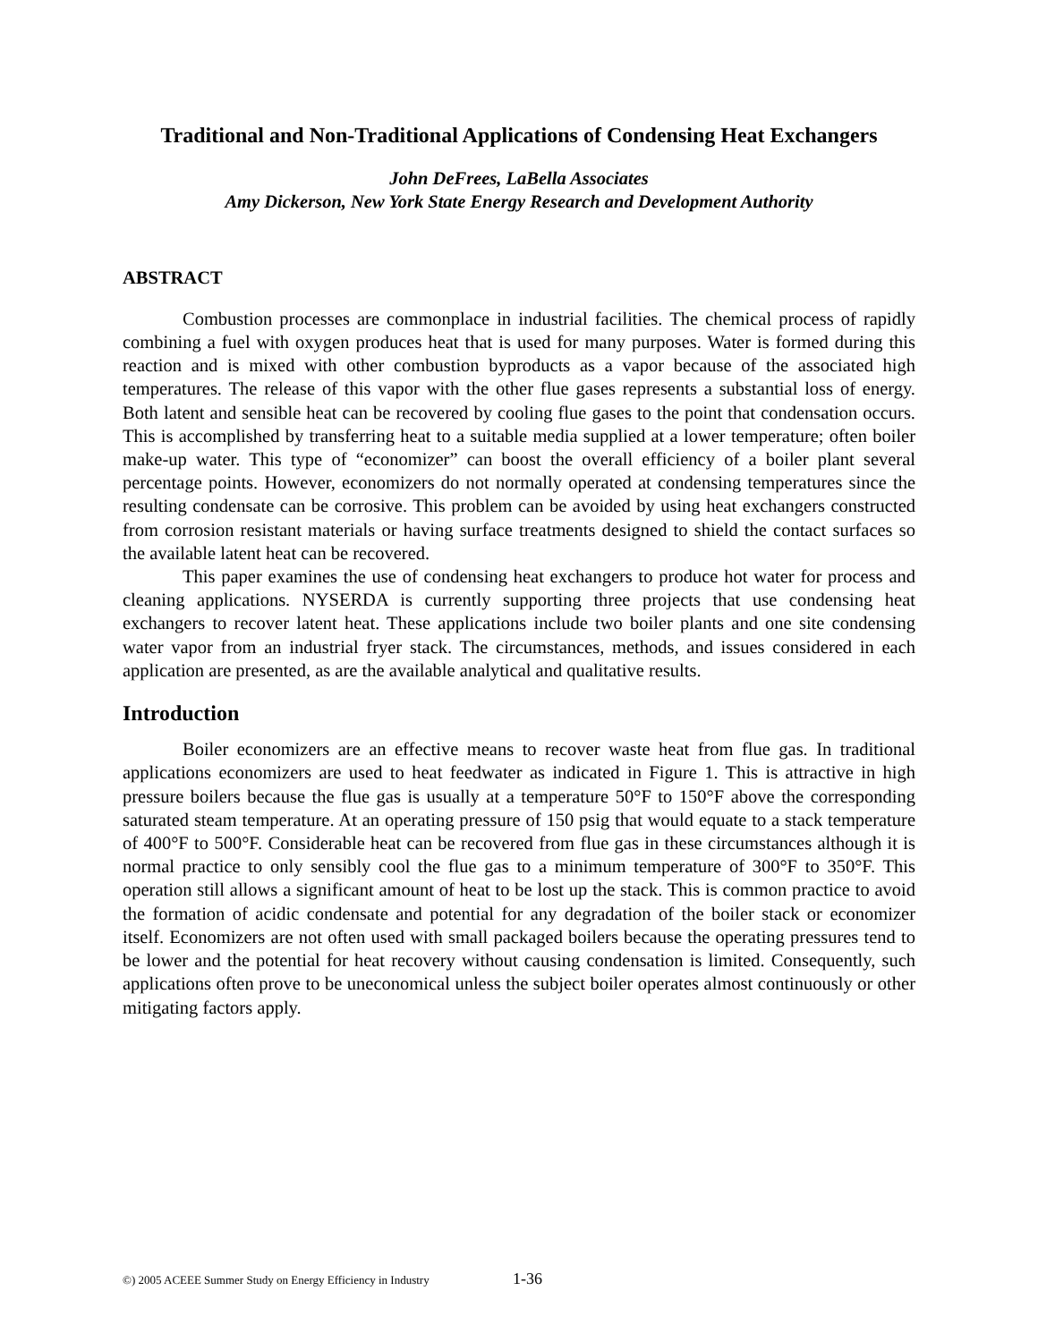Traditional and Non-Traditional Applications of Condensing Heat Exchangers
John DeFrees, LaBella Associates
Amy Dickerson, New York State Energy Research and Development Authority
ABSTRACT
Combustion processes are commonplace in industrial facilities. The chemical process of rapidly combining a fuel with oxygen produces heat that is used for many purposes. Water is formed during this reaction and is mixed with other combustion byproducts as a vapor because of the associated high temperatures. The release of this vapor with the other flue gases represents a substantial loss of energy. Both latent and sensible heat can be recovered by cooling flue gases to the point that condensation occurs. This is accomplished by transferring heat to a suitable media supplied at a lower temperature; often boiler make-up water. This type of “economizer” can boost the overall efficiency of a boiler plant several percentage points. However, economizers do not normally operated at condensing temperatures since the resulting condensate can be corrosive. This problem can be avoided by using heat exchangers constructed from corrosion resistant materials or having surface treatments designed to shield the contact surfaces so the available latent heat can be recovered.
This paper examines the use of condensing heat exchangers to produce hot water for process and cleaning applications. NYSERDA is currently supporting three projects that use condensing heat exchangers to recover latent heat. These applications include two boiler plants and one site condensing water vapor from an industrial fryer stack. The circumstances, methods, and issues considered in each application are presented, as are the available analytical and qualitative results.
Introduction
Boiler economizers are an effective means to recover waste heat from flue gas. In traditional applications economizers are used to heat feedwater as indicated in Figure 1. This is attractive in high pressure boilers because the flue gas is usually at a temperature 50°F to 150°F above the corresponding saturated steam temperature. At an operating pressure of 150 psig that would equate to a stack temperature of 400°F to 500°F. Considerable heat can be recovered from flue gas in these circumstances although it is normal practice to only sensibly cool the flue gas to a minimum temperature of 300°F to 350°F. This operation still allows a significant amount of heat to be lost up the stack. This is common practice to avoid the formation of acidic condensate and potential for any degradation of the boiler stack or economizer itself. Economizers are not often used with small packaged boilers because the operating pressures tend to be lower and the potential for heat recovery without causing condensation is limited. Consequently, such applications often prove to be uneconomical unless the subject boiler operates almost continuously or other mitigating factors apply.
©) 2005 ACEEE Summer Study on Energy Efficiency in Industry 1-36